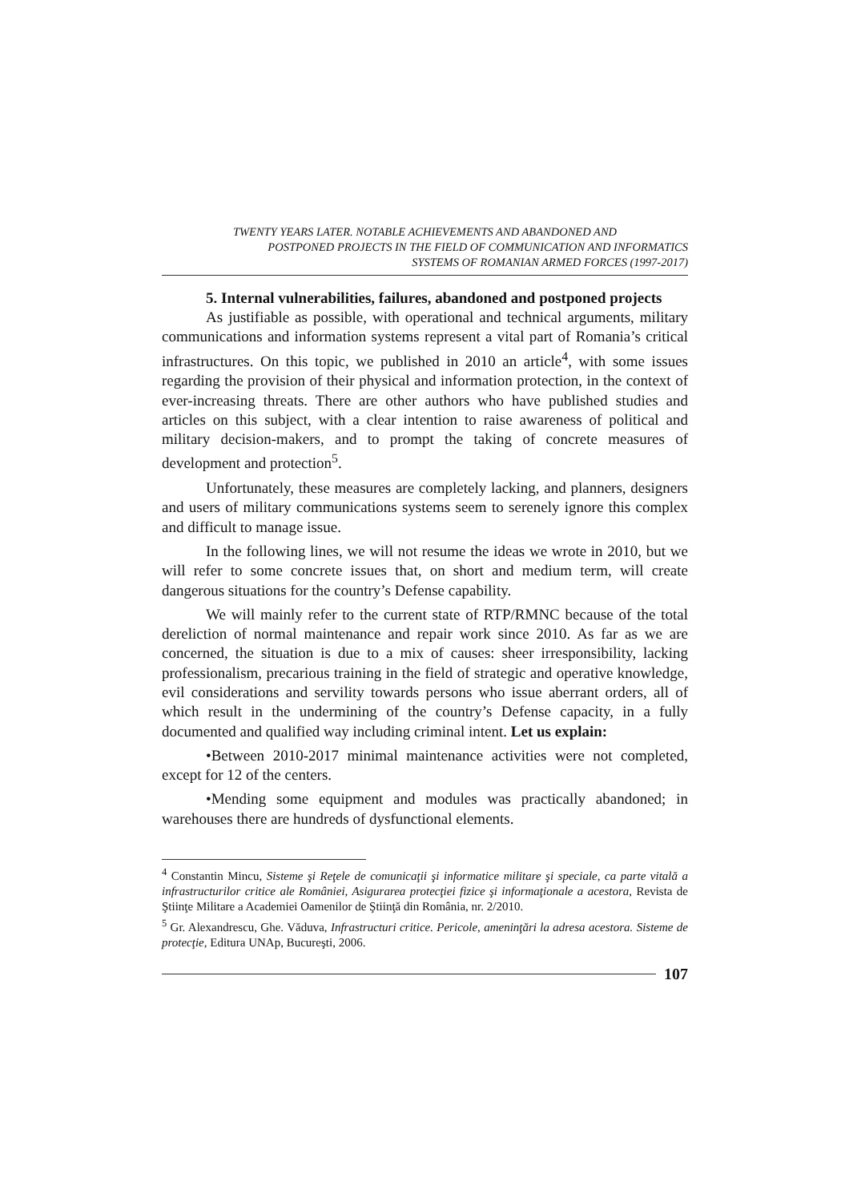TWENTY YEARS LATER. NOTABLE ACHIEVEMENTS AND ABANDONED AND
POSTPONED PROJECTS IN THE FIELD OF COMMUNICATION AND INFORMATICS
SYSTEMS OF ROMANIAN ARMED FORCES (1997-2017)
5. Internal vulnerabilities, failures, abandoned and postponed projects
As justifiable as possible, with operational and technical arguments, military communications and information systems represent a vital part of Romania’s critical infrastructures. On this topic, we published in 2010 an article<sup>4</sup>, with some issues regarding the provision of their physical and information protection, in the context of ever-increasing threats. There are other authors who have published studies and articles on this subject, with a clear intention to raise awareness of political and military decision-makers, and to prompt the taking of concrete measures of development and protection<sup>5</sup>.
Unfortunately, these measures are completely lacking, and planners, designers and users of military communications systems seem to serenely ignore this complex and difficult to manage issue.
In the following lines, we will not resume the ideas we wrote in 2010, but we will refer to some concrete issues that, on short and medium term, will create dangerous situations for the country’s Defense capability.
We will mainly refer to the current state of RTP/RMNC because of the total dereliction of normal maintenance and repair work since 2010. As far as we are concerned, the situation is due to a mix of causes: sheer irresponsibility, lacking professionalism, precarious training in the field of strategic and operative knowledge, evil considerations and servility towards persons who issue aberrant orders, all of which result in the undermining of the country’s Defense capacity, in a fully documented and qualified way including criminal intent. Let us explain:
•Between 2010-2017 minimal maintenance activities were not completed, except for 12 of the centers.
•Mending some equipment and modules was practically abandoned; in warehouses there are hundreds of dysfunctional elements.
<sup>4</sup> Constantin Mincu, Sisteme şi Reţele de comunicaţii şi informatice militare şi speciale, ca parte vitală a infrastructurilor critice ale României, Asigurarea protecţiei fizice şi informaţionale a acestora, Revista de Ştiinţe Militare a Academiei Oamenilor de Ştiinţă din România, nr. 2/2010.
<sup>5</sup> Gr. Alexandrescu, Ghe. Văduva, Infrastructuri critice. Pericole, ameninţări la adresa acestora. Sisteme de protecţie, Editura UNAp, Bucureşti, 2006.
107